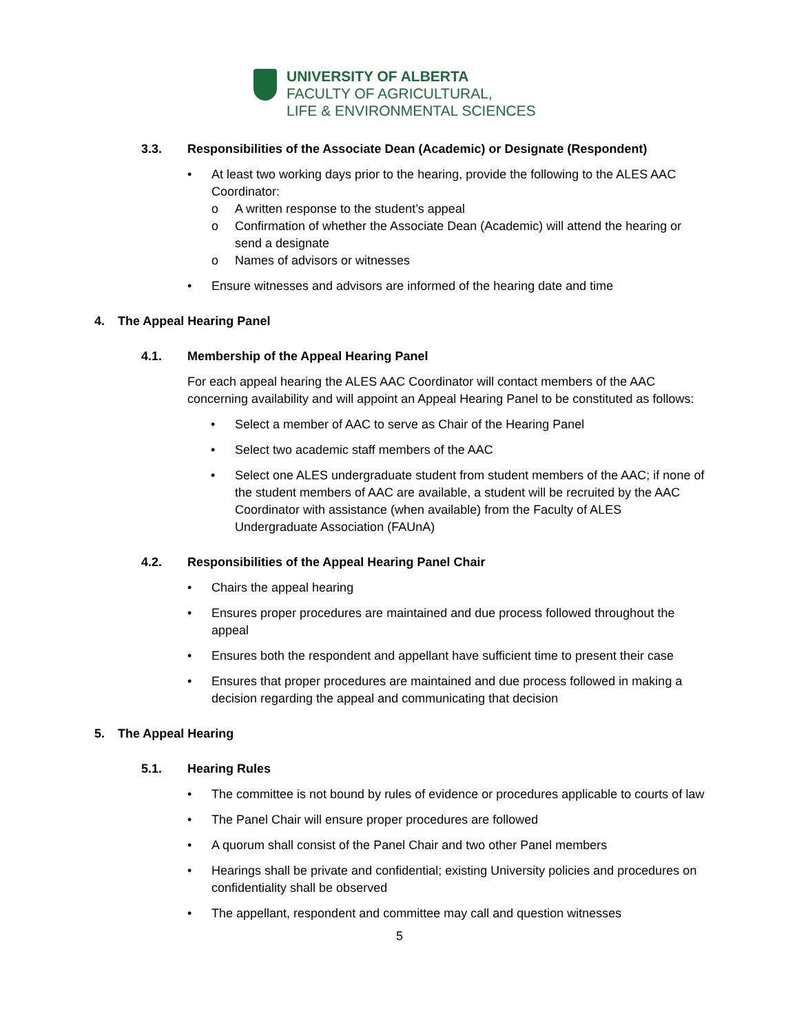UNIVERSITY OF ALBERTA
FACULTY OF AGRICULTURAL,
LIFE & ENVIRONMENTAL SCIENCES
3.3. Responsibilities of the Associate Dean (Academic) or Designate (Respondent)
• At least two working days prior to the hearing, provide the following to the ALES AAC Coordinator:
o A written response to the student’s appeal
o Confirmation of whether the Associate Dean (Academic) will attend the hearing or send a designate
o Names of advisors or witnesses
• Ensure witnesses and advisors are informed of the hearing date and time
4. The Appeal Hearing Panel
4.1. Membership of the Appeal Hearing Panel
For each appeal hearing the ALES AAC Coordinator will contact members of the AAC concerning availability and will appoint an Appeal Hearing Panel to be constituted as follows:
• Select a member of AAC to serve as Chair of the Hearing Panel
• Select two academic staff members of the AAC
• Select one ALES undergraduate student from student members of the AAC; if none of the student members of AAC are available, a student will be recruited by the AAC Coordinator with assistance (when available) from the Faculty of ALES Undergraduate Association (FAUnA)
4.2. Responsibilities of the Appeal Hearing Panel Chair
• Chairs the appeal hearing
• Ensures proper procedures are maintained and due process followed throughout the appeal
• Ensures both the respondent and appellant have sufficient time to present their case
• Ensures that proper procedures are maintained and due process followed in making a decision regarding the appeal and communicating that decision
5. The Appeal Hearing
5.1. Hearing Rules
• The committee is not bound by rules of evidence or procedures applicable to courts of law
• The Panel Chair will ensure proper procedures are followed
• A quorum shall consist of the Panel Chair and two other Panel members
• Hearings shall be private and confidential; existing University policies and procedures on confidentiality shall be observed
• The appellant, respondent and committee may call and question witnesses
5